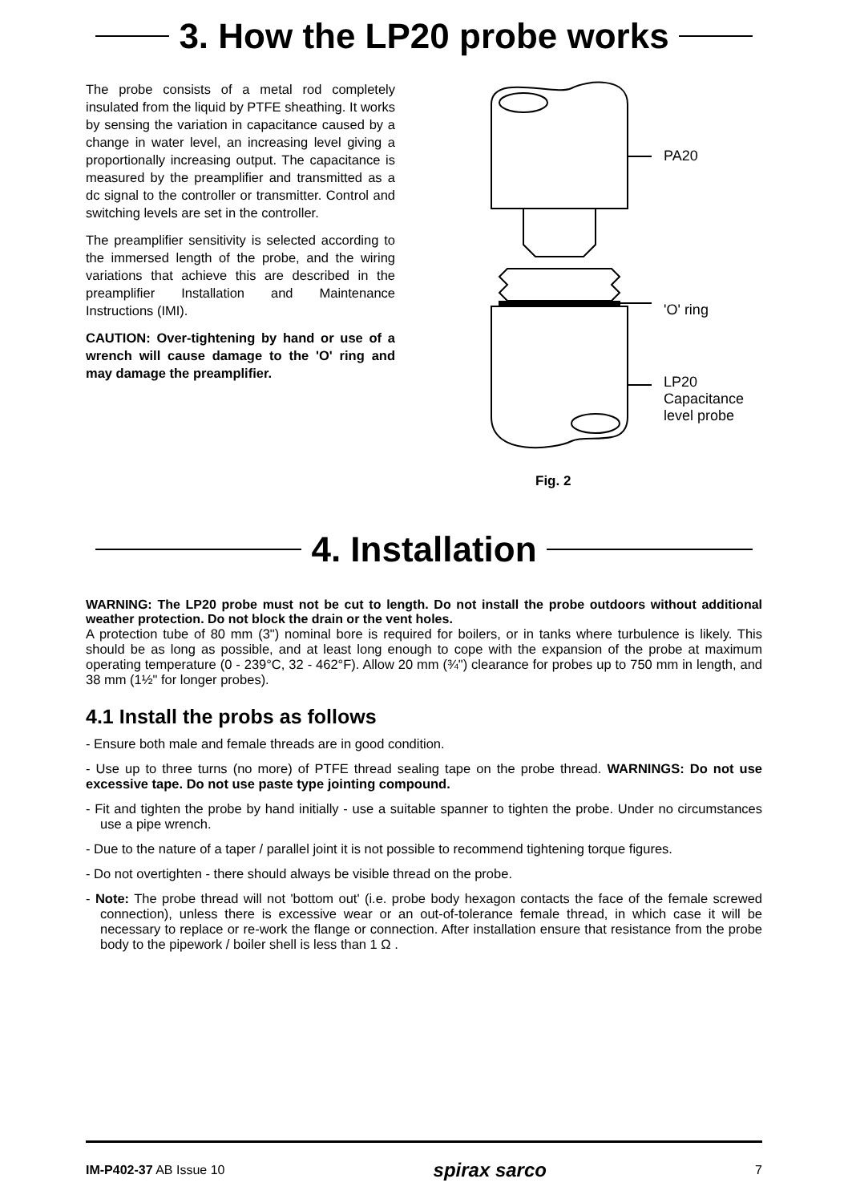3. How the LP20 probe works
The probe consists of a metal rod completely insulated from the liquid by PTFE sheathing. It works by sensing the variation in capacitance caused by a change in water level, an increasing level giving a proportionally increasing output. The capacitance is measured by the preamplifier and transmitted as a dc signal to the controller or transmitter. Control and switching levels are set in the controller.
The preamplifier sensitivity is selected according to the immersed length of the probe, and the wiring variations that achieve this are described in the preamplifier Installation and Maintenance Instructions (IMI).
CAUTION: Over-tightening by hand or use of a wrench will cause damage to the 'O' ring and may damage the preamplifier.
PA20
'O' ring
LP20
Capacitance
level probe
Fig. 2
4. Installation
WARNING: The LP20 probe must not be cut to length. Do not install the probe outdoors without additional weather protection. Do not block the drain or the vent holes.
A protection tube of 80 mm (3") nominal bore is required for boilers, or in tanks where turbulence is likely. This should be as long as possible, and at least long enough to cope with the expansion of the probe at maximum operating temperature (0 - 239°C, 32 - 462°F). Allow 20 mm (¾") clearance for probes up to 750 mm in length, and 38 mm (1½" for longer probes).
4.1 Install the probs as follows
- Ensure both male and female threads are in good condition.
- Use up to three turns (no more) of PTFE thread sealing tape on the probe thread. WARNINGS: Do not use excessive tape. Do not use paste type jointing compound.
- Fit and tighten the probe by hand initially - use a suitable spanner to tighten the probe. Under no circumstances use a pipe wrench.
- Due to the nature of a taper / parallel joint it is not possible to recommend tightening torque figures.
- Do not overtighten - there should always be visible thread on the probe.
- Note: The probe thread will not 'bottom out' (i.e. probe body hexagon contacts the face of the female screwed connection), unless there is excessive wear or an out-of-tolerance female thread, in which case it will be necessary to replace or re-work the flange or connection. After installation ensure that resistance from the probe body to the pipework / boiler shell is less than 1 Ω .
IM-P402-37 AB Issue 10 spirax sarco 7